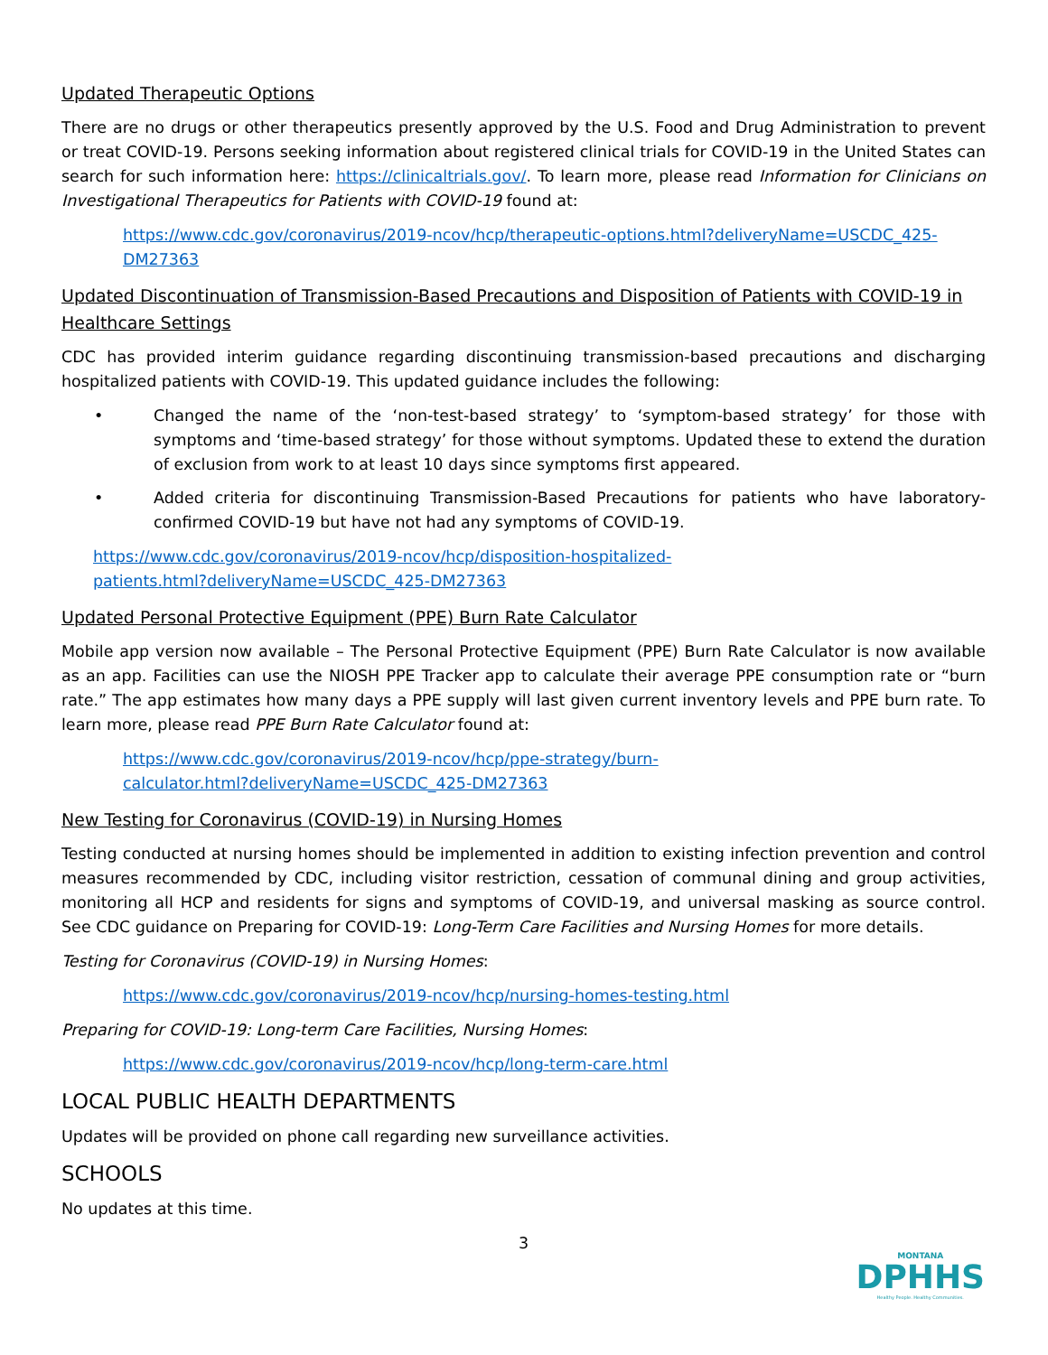Updated Therapeutic Options
There are no drugs or other therapeutics presently approved by the U.S. Food and Drug Administration to prevent or treat COVID-19. Persons seeking information about registered clinical trials for COVID-19 in the United States can search for such information here: https://clinicaltrials.gov/. To learn more, please read Information for Clinicians on Investigational Therapeutics for Patients with COVID-19 found at:
https://www.cdc.gov/coronavirus/2019-ncov/hcp/therapeutic-options.html?deliveryName=USCDC_425-DM27363
Updated Discontinuation of Transmission-Based Precautions and Disposition of Patients with COVID-19 in Healthcare Settings
CDC has provided interim guidance regarding discontinuing transmission-based precautions and discharging hospitalized patients with COVID-19. This updated guidance includes the following:
• Changed the name of the ‘non-test-based strategy’ to ‘symptom-based strategy’ for those with symptoms and ‘time-based strategy’ for those without symptoms. Updated these to extend the duration of exclusion from work to at least 10 days since symptoms first appeared.
• Added criteria for discontinuing Transmission-Based Precautions for patients who have laboratory-confirmed COVID-19 but have not had any symptoms of COVID-19.
https://www.cdc.gov/coronavirus/2019-ncov/hcp/disposition-hospitalized-
patients.html?deliveryName=USCDC_425-DM27363
Updated Personal Protective Equipment (PPE) Burn Rate Calculator
Mobile app version now available – The Personal Protective Equipment (PPE) Burn Rate Calculator is now available as an app. Facilities can use the NIOSH PPE Tracker app to calculate their average PPE consumption rate or “burn rate.” The app estimates how many days a PPE supply will last given current inventory levels and PPE burn rate. To learn more, please read PPE Burn Rate Calculator found at:
https://www.cdc.gov/coronavirus/2019-ncov/hcp/ppe-strategy/burn-
calculator.html?deliveryName=USCDC_425-DM27363
New Testing for Coronavirus (COVID-19) in Nursing Homes
Testing conducted at nursing homes should be implemented in addition to existing infection prevention and control measures recommended by CDC, including visitor restriction, cessation of communal dining and group activities, monitoring all HCP and residents for signs and symptoms of COVID-19, and universal masking as source control. See CDC guidance on Preparing for COVID-19: Long-Term Care Facilities and Nursing Homes for more details.
Testing for Coronavirus (COVID-19) in Nursing Homes:
https://www.cdc.gov/coronavirus/2019-ncov/hcp/nursing-homes-testing.html
Preparing for COVID-19: Long-term Care Facilities, Nursing Homes:
https://www.cdc.gov/coronavirus/2019-ncov/hcp/long-term-care.html
LOCAL PUBLIC HEALTH DEPARTMENTS
Updates will be provided on phone call regarding new surveillance activities.
SCHOOLS
No updates at this time.
3
MONTANA
DPHHS
Healthy People. Healthy Communities.